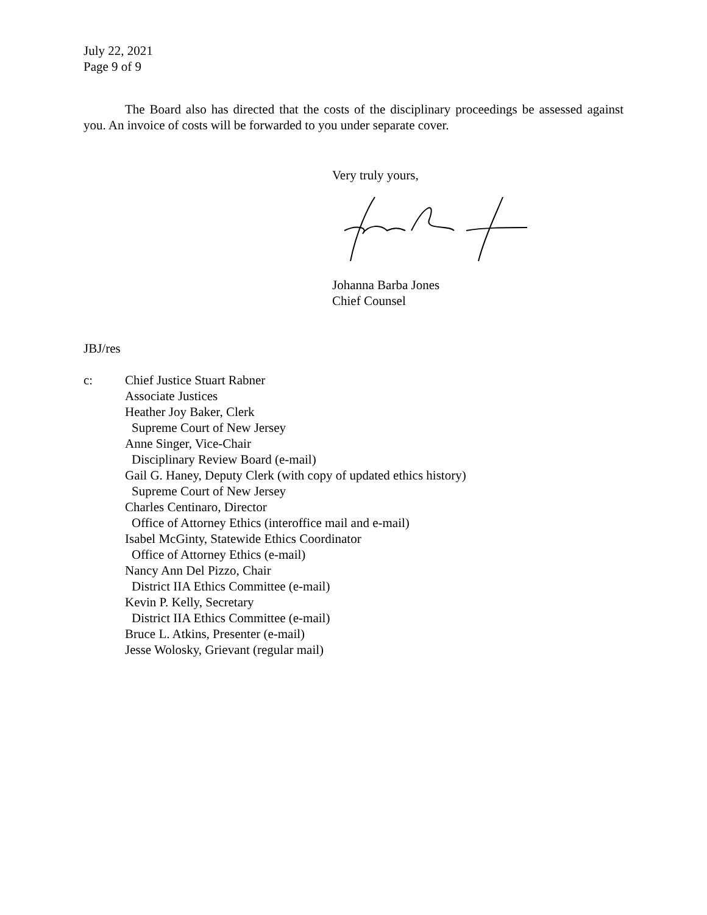July 22, 2021
Page 9 of 9
The Board also has directed that the costs of the disciplinary proceedings be assessed against you. An invoice of costs will be forwarded to you under separate cover.
Very truly yours,
Johanna Barba Jones
Chief Counsel
JBJ/res
c: Chief Justice Stuart Rabner
Associate Justices
Heather Joy Baker, Clerk
Supreme Court of New Jersey
Anne Singer, Vice-Chair
Disciplinary Review Board (e-mail)
Gail G. Haney, Deputy Clerk (with copy of updated ethics history)
Supreme Court of New Jersey
Charles Centinaro, Director
Office of Attorney Ethics (interoffice mail and e-mail)
Isabel McGinty, Statewide Ethics Coordinator
Office of Attorney Ethics (e-mail)
Nancy Ann Del Pizzo, Chair
District IIA Ethics Committee (e-mail)
Kevin P. Kelly, Secretary
District IIA Ethics Committee (e-mail)
Bruce L. Atkins, Presenter (e-mail)
Jesse Wolosky, Grievant (regular mail)